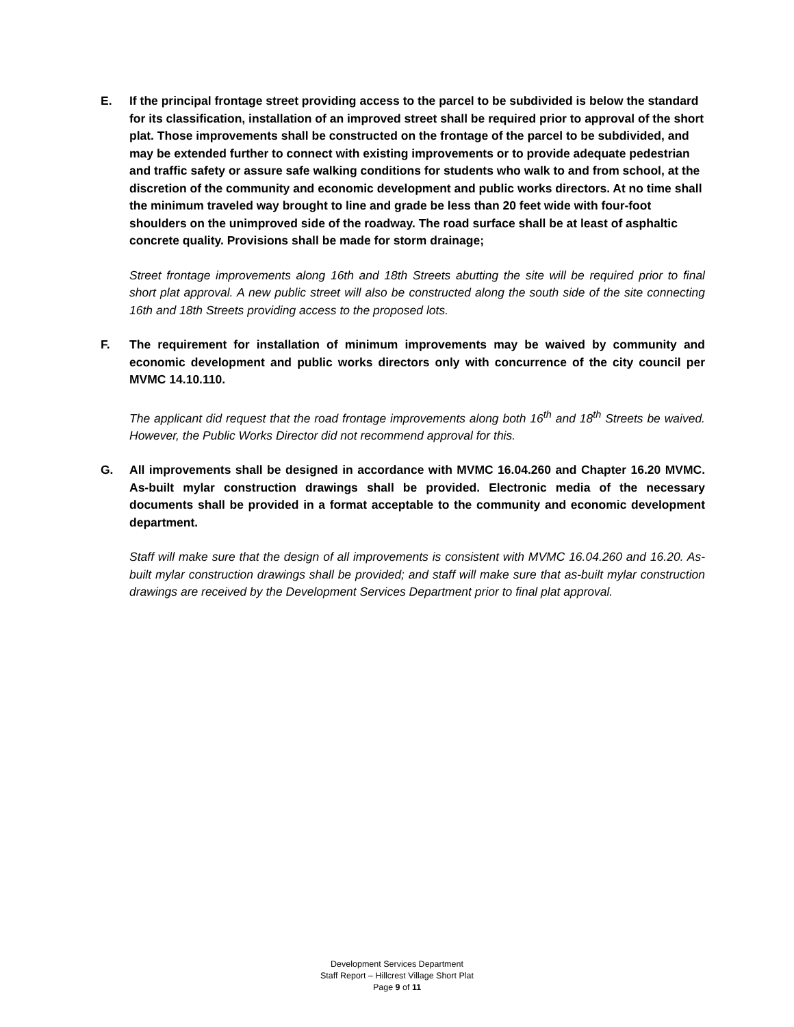E. If the principal frontage street providing access to the parcel to be subdivided is below the standard for its classification, installation of an improved street shall be required prior to approval of the short plat. Those improvements shall be constructed on the frontage of the parcel to be subdivided, and may be extended further to connect with existing improvements or to provide adequate pedestrian and traffic safety or assure safe walking conditions for students who walk to and from school, at the discretion of the community and economic development and public works directors. At no time shall the minimum traveled way brought to line and grade be less than 20 feet wide with four-foot shoulders on the unimproved side of the roadway. The road surface shall be at least of asphaltic concrete quality. Provisions shall be made for storm drainage;
Street frontage improvements along 16th and 18th Streets abutting the site will be required prior to final short plat approval. A new public street will also be constructed along the south side of the site connecting 16th and 18th Streets providing access to the proposed lots.
F. The requirement for installation of minimum improvements may be waived by community and economic development and public works directors only with concurrence of the city council per MVMC 14.10.110.
The applicant did request that the road frontage improvements along both 16<sup>th</sup> and 18<sup>th</sup> Streets be waived. However, the Public Works Director did not recommend approval for this.
G. All improvements shall be designed in accordance with MVMC 16.04.260 and Chapter 16.20 MVMC. As-built mylar construction drawings shall be provided. Electronic media of the necessary documents shall be provided in a format acceptable to the community and economic development department.
Staff will make sure that the design of all improvements is consistent with MVMC 16.04.260 and 16.20. As-built mylar construction drawings shall be provided; and staff will make sure that as-built mylar construction drawings are received by the Development Services Department prior to final plat approval.
Development Services Department
Staff Report – Hillcrest Village Short Plat
Page 9 of 11